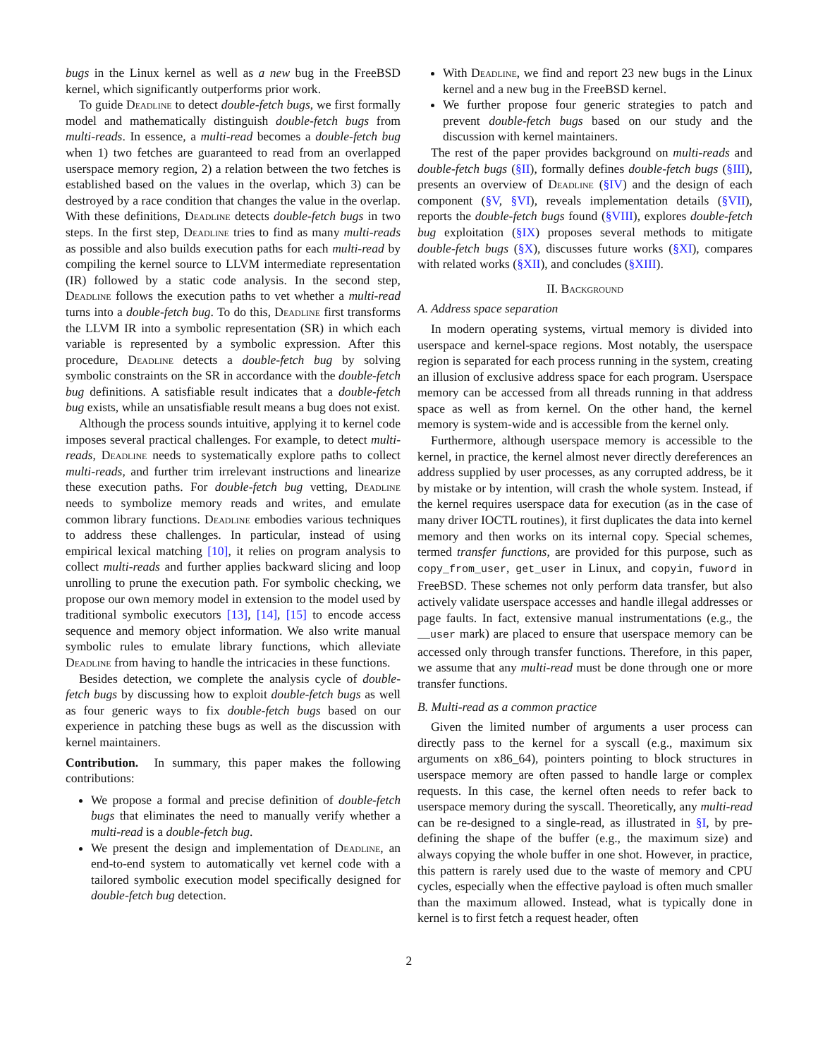bugs in the Linux kernel as well as a new bug in the FreeBSD kernel, which significantly outperforms prior work.
To guide Deadline to detect double-fetch bugs, we first formally model and mathematically distinguish double-fetch bugs from multi-reads. In essence, a multi-read becomes a double-fetch bug when 1) two fetches are guaranteed to read from an overlapped userspace memory region, 2) a relation between the two fetches is established based on the values in the overlap, which 3) can be destroyed by a race condition that changes the value in the overlap. With these definitions, Deadline detects double-fetch bugs in two steps. In the first step, Deadline tries to find as many multi-reads as possible and also builds execution paths for each multi-read by compiling the kernel source to LLVM intermediate representation (IR) followed by a static code analysis. In the second step, Deadline follows the execution paths to vet whether a multi-read turns into a double-fetch bug. To do this, Deadline first transforms the LLVM IR into a symbolic representation (SR) in which each variable is represented by a symbolic expression. After this procedure, Deadline detects a double-fetch bug by solving symbolic constraints on the SR in accordance with the double-fetch bug definitions. A satisfiable result indicates that a double-fetch bug exists, while an unsatisfiable result means a bug does not exist.
Although the process sounds intuitive, applying it to kernel code imposes several practical challenges. For example, to detect multi-reads, Deadline needs to systematically explore paths to collect multi-reads, and further trim irrelevant instructions and linearize these execution paths. For double-fetch bug vetting, Deadline needs to symbolize memory reads and writes, and emulate common library functions. Deadline embodies various techniques to address these challenges. In particular, instead of using empirical lexical matching [10], it relies on program analysis to collect multi-reads and further applies backward slicing and loop unrolling to prune the execution path. For symbolic checking, we propose our own memory model in extension to the model used by traditional symbolic executors [13], [14], [15] to encode access sequence and memory object information. We also write manual symbolic rules to emulate library functions, which alleviate Deadline from having to handle the intricacies in these functions.
Besides detection, we complete the analysis cycle of double-fetch bugs by discussing how to exploit double-fetch bugs as well as four generic ways to fix double-fetch bugs based on our experience in patching these bugs as well as the discussion with kernel maintainers.
Contribution. In summary, this paper makes the following contributions:
We propose a formal and precise definition of double-fetch bugs that eliminates the need to manually verify whether a multi-read is a double-fetch bug.
We present the design and implementation of Deadline, an end-to-end system to automatically vet kernel code with a tailored symbolic execution model specifically designed for double-fetch bug detection.
With Deadline, we find and report 23 new bugs in the Linux kernel and a new bug in the FreeBSD kernel.
We further propose four generic strategies to patch and prevent double-fetch bugs based on our study and the discussion with kernel maintainers.
The rest of the paper provides background on multi-reads and double-fetch bugs (§II), formally defines double-fetch bugs (§III), presents an overview of Deadline (§IV) and the design of each component (§V, §VI), reveals implementation details (§VII), reports the double-fetch bugs found (§VIII), explores double-fetch bug exploitation (§IX) proposes several methods to mitigate double-fetch bugs (§X), discusses future works (§XI), compares with related works (§XII), and concludes (§XIII).
II. Background
A. Address space separation
In modern operating systems, virtual memory is divided into userspace and kernel-space regions. Most notably, the userspace region is separated for each process running in the system, creating an illusion of exclusive address space for each program. Userspace memory can be accessed from all threads running in that address space as well as from kernel. On the other hand, the kernel memory is system-wide and is accessible from the kernel only.
Furthermore, although userspace memory is accessible to the kernel, in practice, the kernel almost never directly dereferences an address supplied by user processes, as any corrupted address, be it by mistake or by intention, will crash the whole system. Instead, if the kernel requires userspace data for execution (as in the case of many driver IOCTL routines), it first duplicates the data into kernel memory and then works on its internal copy. Special schemes, termed transfer functions, are provided for this purpose, such as copy_from_user, get_user in Linux, and copyin, fuword in FreeBSD. These schemes not only perform data transfer, but also actively validate userspace accesses and handle illegal addresses or page faults. In fact, extensive manual instrumentations (e.g., the __user mark) are placed to ensure that userspace memory can be accessed only through transfer functions. Therefore, in this paper, we assume that any multi-read must be done through one or more transfer functions.
B. Multi-read as a common practice
Given the limited number of arguments a user process can directly pass to the kernel for a syscall (e.g., maximum six arguments on x86_64), pointers pointing to block structures in userspace memory are often passed to handle large or complex requests. In this case, the kernel often needs to refer back to userspace memory during the syscall. Theoretically, any multi-read can be re-designed to a single-read, as illustrated in §I, by pre-defining the shape of the buffer (e.g., the maximum size) and always copying the whole buffer in one shot. However, in practice, this pattern is rarely used due to the waste of memory and CPU cycles, especially when the effective payload is often much smaller than the maximum allowed. Instead, what is typically done in kernel is to first fetch a request header, often
2